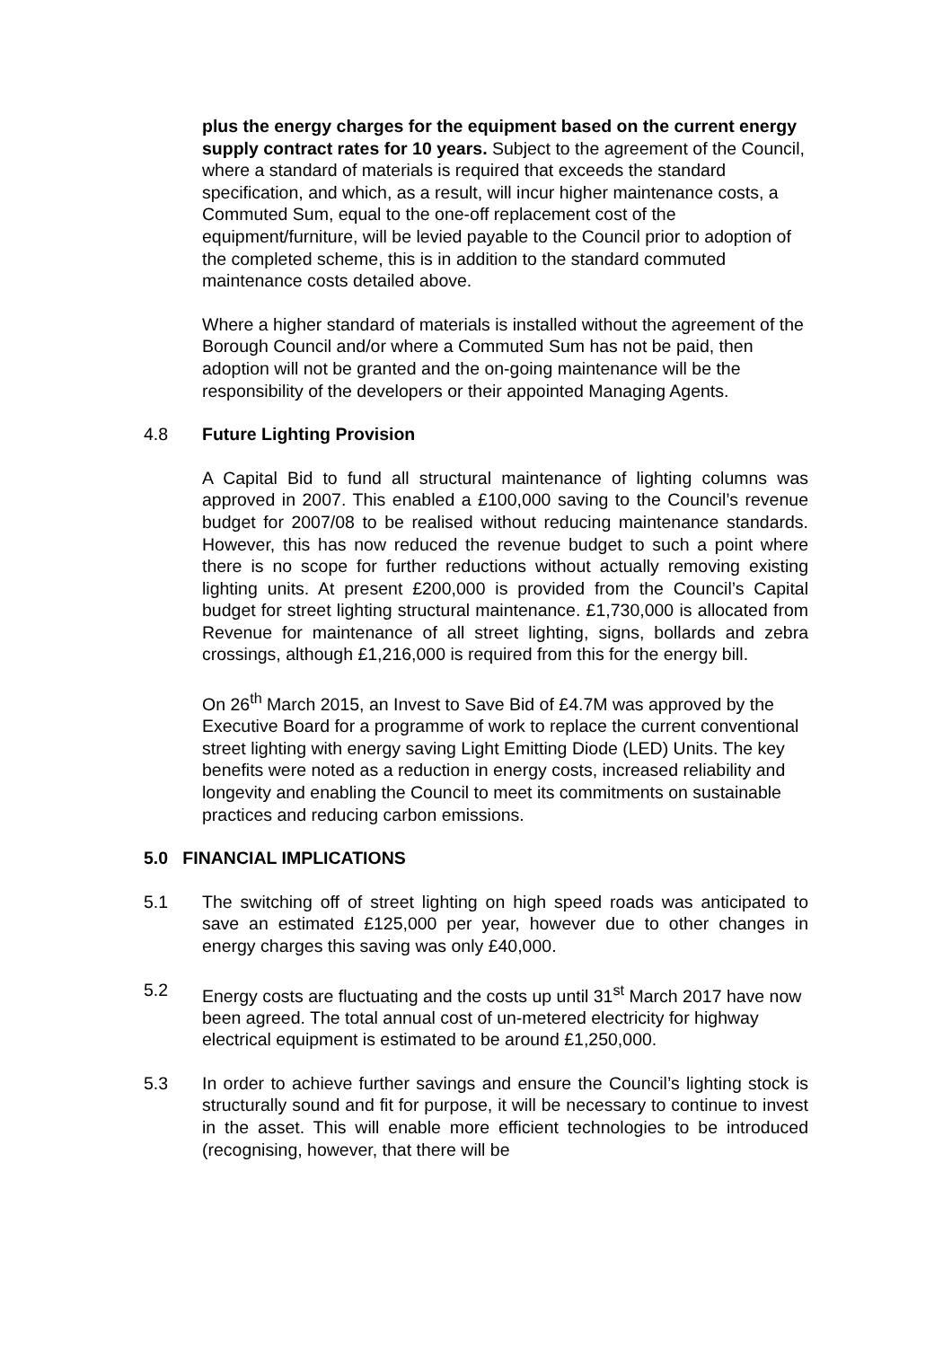plus the energy charges for the equipment based on the current energy supply contract rates for 10 years. Subject to the agreement of the Council, where a standard of materials is required that exceeds the standard specification, and which, as a result, will incur higher maintenance costs, a Commuted Sum, equal to the one-off replacement cost of the equipment/furniture, will be levied payable to the Council prior to adoption of the completed scheme, this is in addition to the standard commuted maintenance costs detailed above.
Where a higher standard of materials is installed without the agreement of the Borough Council and/or where a Commuted Sum has not be paid, then adoption will not be granted and the on-going maintenance will be the responsibility of the developers or their appointed Managing Agents.
4.8 Future Lighting Provision
A Capital Bid to fund all structural maintenance of lighting columns was approved in 2007. This enabled a £100,000 saving to the Council’s revenue budget for 2007/08 to be realised without reducing maintenance standards. However, this has now reduced the revenue budget to such a point where there is no scope for further reductions without actually removing existing lighting units. At present £200,000 is provided from the Council’s Capital budget for street lighting structural maintenance. £1,730,000 is allocated from Revenue for maintenance of all street lighting, signs, bollards and zebra crossings, although £1,216,000 is required from this for the energy bill.
On 26<sup>th</sup> March 2015, an Invest to Save Bid of £4.7M was approved by the Executive Board for a programme of work to replace the current conventional street lighting with energy saving Light Emitting Diode (LED) Units. The key benefits were noted as a reduction in energy costs, increased reliability and longevity and enabling the Council to meet its commitments on sustainable practices and reducing carbon emissions.
5.0 FINANCIAL IMPLICATIONS
5.1 The switching off of street lighting on high speed roads was anticipated to save an estimated £125,000 per year, however due to other changes in energy charges this saving was only £40,000.
5.2 Energy costs are fluctuating and the costs up until 31<sup>st</sup> March 2017 have now been agreed. The total annual cost of un-metered electricity for highway electrical equipment is estimated to be around £1,250,000.
5.3 In order to achieve further savings and ensure the Council’s lighting stock is structurally sound and fit for purpose, it will be necessary to continue to invest in the asset. This will enable more efficient technologies to be introduced (recognising, however, that there will be